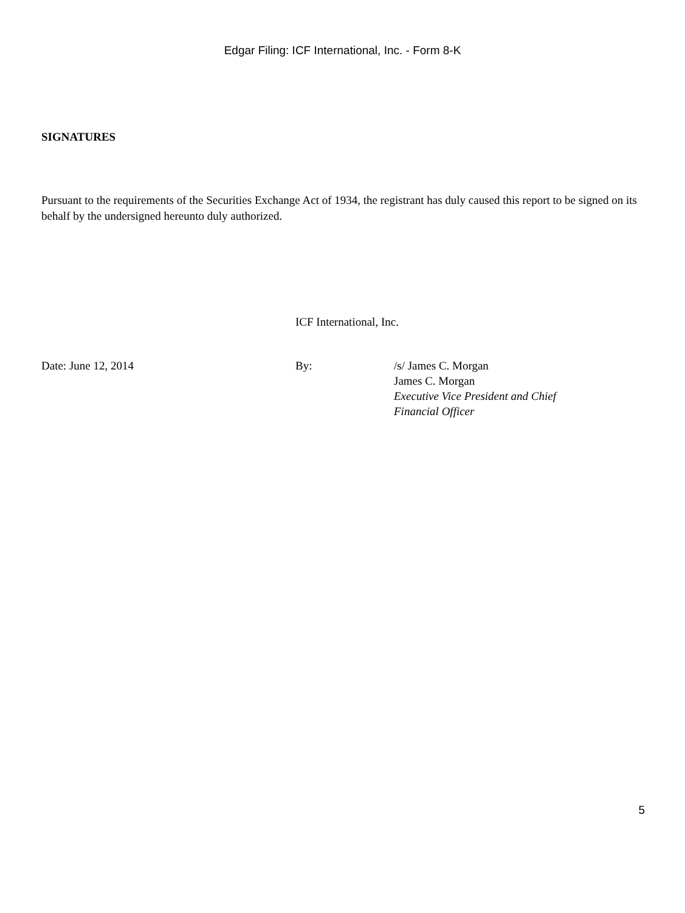Edgar Filing: ICF International, Inc. - Form 8-K
SIGNATURES
Pursuant to the requirements of the Securities Exchange Act of 1934, the registrant has duly caused this report to be signed on its behalf by the undersigned hereunto duly authorized.
ICF International, Inc.
| Date: June 12, 2014 | By: | /s/ James C. Morgan James C. Morgan Executive Vice President and Chief Financial Officer |
5